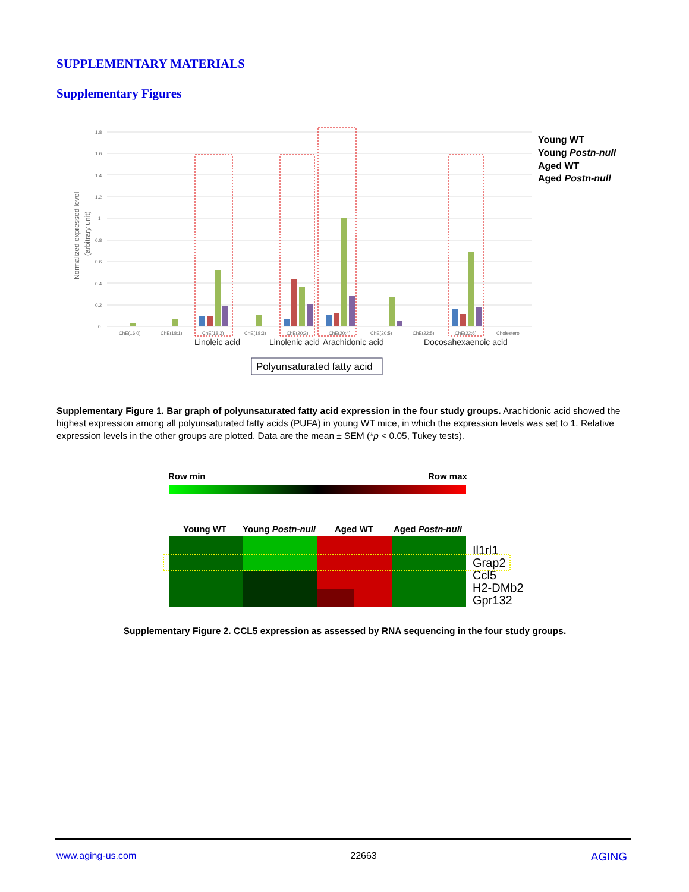SUPPLEMENTARY MATERIALS
Supplementary Figures
Normalized expressed level
(arbitrary unit)
1.8
1.6
1.4
1.2
1
0.8
0.6
0.4
0.2
0
ChE(16:0)
ChE(18:1)
ChE(18:2)
ChE(18:3)
ChE(20:3)
ChE(20:4)
ChE(20:5)
ChE(22:5)
ChE(22:6)
Cholesterol
Linoleic acid
Linolenic acid
Arachidonic acid
Docosahexaenoic acid
Polyunsaturated fatty acid
Young WT
Young Postn-null
Aged WT
Aged Postn-null
Supplementary Figure 1. Bar graph of polyunsaturated fatty acid expression in the four study groups. Arachidonic acid showed the highest expression among all polyunsaturated fatty acids (PUFA) in young WT mice, in which the expression levels was set to 1. Relative expression levels in the other groups are plotted. Data are the mean ± SEM (*p < 0.05, Tukey tests).
Row min
Row max
Young WT
Young Postn-null
Aged WT
Aged Postn-null
Il1rl1
Grap2
Ccl5
H2-DMb2
Gpr132
Supplementary Figure 2. CCL5 expression as assessed by RNA sequencing in the four study groups.
www.aging-us.com 22663 AGING